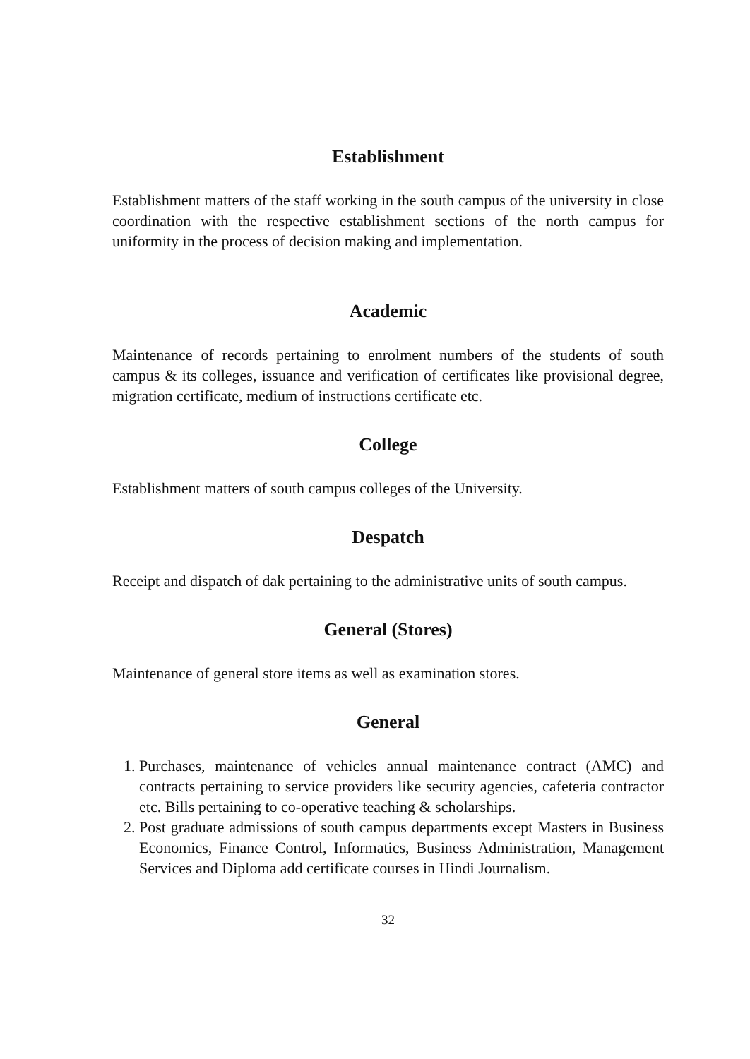Establishment
Establishment matters of the staff working in the south campus of the university in close coordination with the respective establishment sections of the north campus for uniformity in the process of decision making and implementation.
Academic
Maintenance of records pertaining to enrolment numbers of the students of south campus & its colleges, issuance and verification of certificates like provisional degree, migration certificate, medium of instructions certificate etc.
College
Establishment matters of south campus colleges of the University.
Despatch
Receipt and dispatch of dak pertaining to the administrative units of south campus.
General (Stores)
Maintenance of general store items as well as examination stores.
General
1. Purchases, maintenance of vehicles annual maintenance contract (AMC) and contracts pertaining to service providers like security agencies, cafeteria contractor etc. Bills pertaining to co-operative teaching & scholarships.
2. Post graduate admissions of south campus departments except Masters in Business Economics, Finance Control, Informatics, Business Administration, Management Services and Diploma add certificate courses in Hindi Journalism.
32